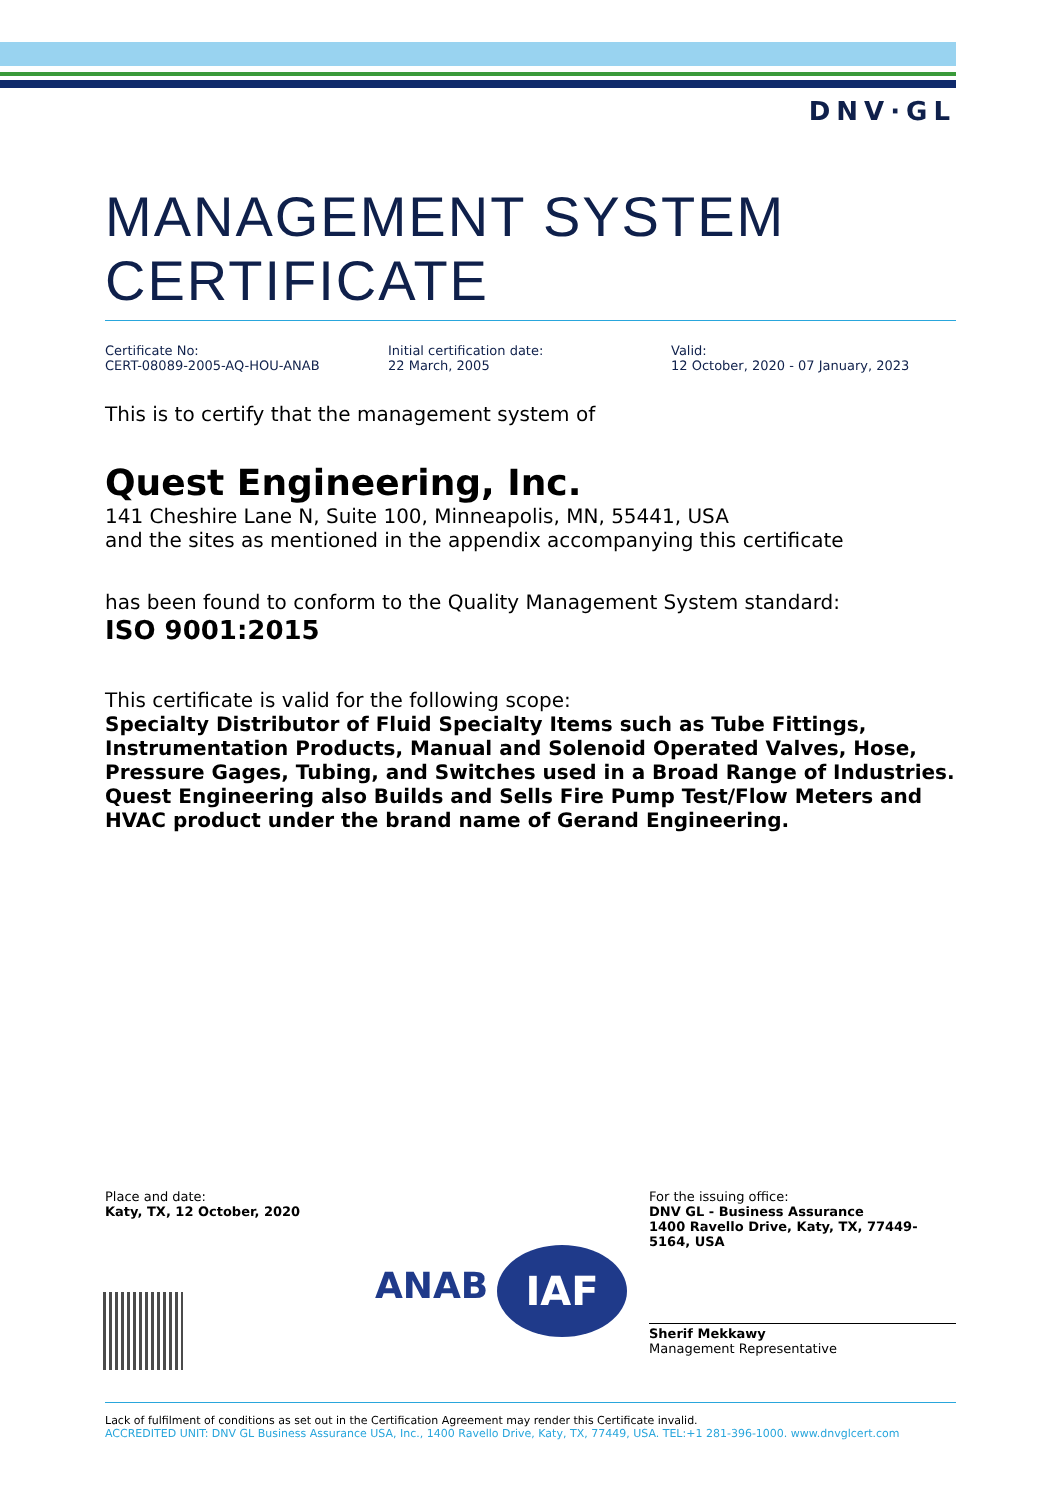DNV·GL
MANAGEMENT SYSTEM
CERTIFICATE
Certificate No:
CERT-08089-2005-AQ-HOU-ANAB
Initial certification date:
22 March, 2005
Valid:
12 October, 2020 - 07 January, 2023
This is to certify that the management system of
Quest Engineering, Inc.
141 Cheshire Lane N, Suite 100, Minneapolis, MN, 55441, USA
and the sites as mentioned in the appendix accompanying this certificate
has been found to conform to the Quality Management System standard:
ISO 9001:2015
This certificate is valid for the following scope:
Specialty Distributor of Fluid Specialty Items such as Tube Fittings, Instrumentation Products, Manual and Solenoid Operated Valves, Hose, Pressure Gages, Tubing, and Switches used in a Broad Range of Industries. Quest Engineering also Builds and Sells Fire Pump Test/Flow Meters and HVAC product under the brand name of Gerand Engineering.
Place and date:
Katy, TX, 12 October, 2020
ANAB IAF
For the issuing office:
DNV GL - Business Assurance
1400 Ravello Drive, Katy, TX, 77449-5164, USA
Sherif Mekkawy
Management Representative
Lack of fulfilment of conditions as set out in the Certification Agreement may render this Certificate invalid.
ACCREDITED UNIT: DNV GL Business Assurance USA, Inc., 1400 Ravello Drive, Katy, TX, 77449, USA. TEL:+1 281-396-1000. www.dnvglcert.com